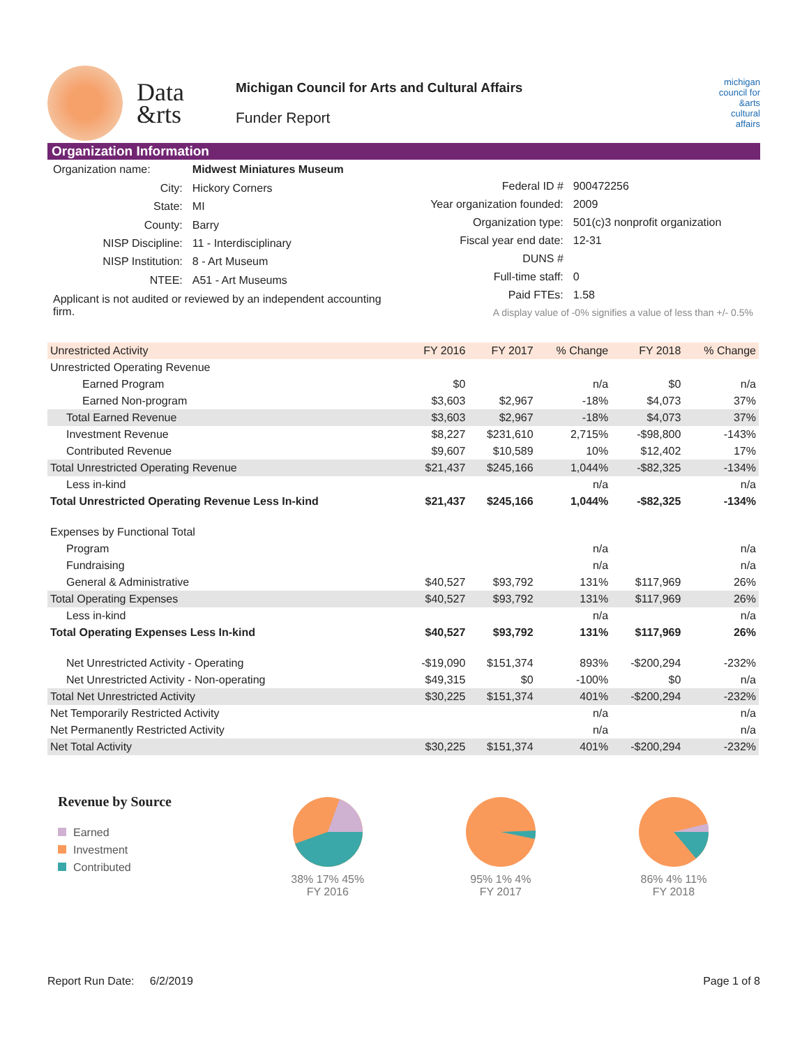Data
&rts
Michigan Council for Arts and Cultural Affairs
Funder Report
michigan
council for
&arts
cultural
affairs
Organization Information
| Organization name: | Midwest Miniatures Museum |
| City: | Hickory Corners |
| State: | MI |
| County: | Barry |
| NISP Discipline: | 11 - Interdisciplinary |
| NISP Institution: | 8 - Art Museum |
| NTEE: | A51 - Art Museums |
| Applicant is not audited or reviewed by an independent accounting firm. | |
| Federal ID # | 900472256 |
| Year organization founded: | 2009 |
| Organization type: | 501(c)3 nonprofit organization |
| Fiscal year end date: | 12-31 |
| DUNS # | |
| Full-time staff: | 0 |
| Paid FTEs: | 1.58 |
| A display value of -0% signifies a value of less than +/- 0.5% | |
| Unrestricted Activity | FY 2016 | FY 2017 | % Change | FY 2018 | % Change |
| --- | --- | --- | --- | --- | --- |
| Unrestricted Operating Revenue | | | | | |
| Earned Program | $0 | | n/a | $0 | n/a |
| Earned Non-program | $3,603 | $2,967 | -18% | $4,073 | 37% |
| Total Earned Revenue | $3,603 | $2,967 | -18% | $4,073 | 37% |
| Investment Revenue | $8,227 | $231,610 | 2,715% | -$98,800 | -143% |
| Contributed Revenue | $9,607 | $10,589 | 10% | $12,402 | 17% |
| Total Unrestricted Operating Revenue | $21,437 | $245,166 | 1,044% | -$82,325 | -134% |
| Less in-kind | | | n/a | | n/a |
| Total Unrestricted Operating Revenue Less In-kind | $21,437 | $245,166 | 1,044% | -$82,325 | -134% |
| Expenses by Functional Total | | | | | |
| Program | | | n/a | | n/a |
| Fundraising | | | n/a | | n/a |
| General & Administrative | $40,527 | $93,792 | 131% | $117,969 | 26% |
| Total Operating Expenses | $40,527 | $93,792 | 131% | $117,969 | 26% |
| Less in-kind | | | n/a | | n/a |
| Total Operating Expenses Less In-kind | $40,527 | $93,792 | 131% | $117,969 | 26% |
| Net Unrestricted Activity - Operating | -$19,090 | $151,374 | 893% | -$200,294 | -232% |
| Net Unrestricted Activity - Non-operating | $49,315 | $0 | -100% | $0 | n/a |
| Total Net Unrestricted Activity | $30,225 | $151,374 | 401% | -$200,294 | -232% |
| Net Temporarily Restricted Activity | | | n/a | | n/a |
| Net Permanently Restricted Activity | | | n/a | | n/a |
| Net Total Activity | $30,225 | $151,374 | 401% | -$200,294 | -232% |
Revenue by Source
Earned
Investment
Contributed
38% 17% 45%
FY 2016
95% 1% 4%
FY 2017
86% 4% 11%
FY 2018
Report Run Date: 6/2/2019 Page 1 of 8